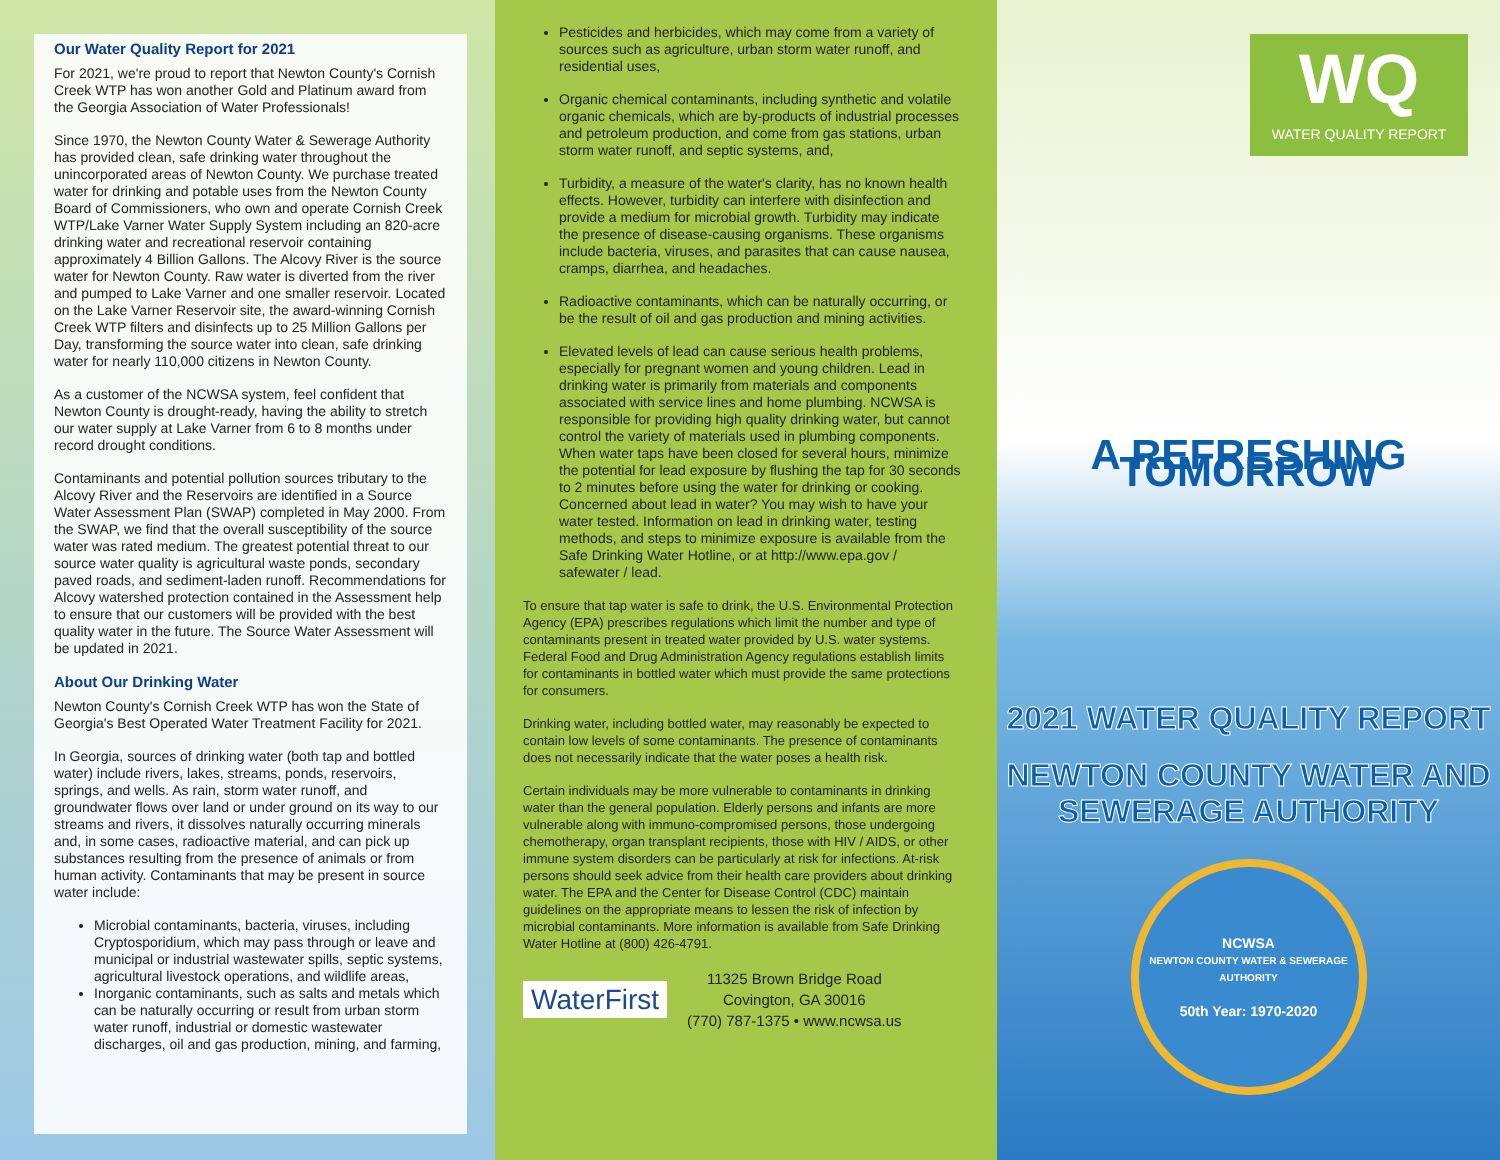Our Water Quality Report for 2021
For 2021, we're proud to report that Newton County's Cornish Creek WTP has won another Gold and Platinum award from the Georgia Association of Water Professionals!
Since 1970, the Newton County Water & Sewerage Authority has provided clean, safe drinking water throughout the unincorporated areas of Newton County. We purchase treated water for drinking and potable uses from the Newton County Board of Commissioners, who own and operate Cornish Creek WTP/Lake Varner Water Supply System including an 820-acre drinking water and recreational reservoir containing approximately 4 Billion Gallons. The Alcovy River is the source water for Newton County. Raw water is diverted from the river and pumped to Lake Varner and one smaller reservoir. Located on the Lake Varner Reservoir site, the award-winning Cornish Creek WTP filters and disinfects up to 25 Million Gallons per Day, transforming the source water into clean, safe drinking water for nearly 110,000 citizens in Newton County.
As a customer of the NCWSA system, feel confident that Newton County is drought-ready, having the ability to stretch our water supply at Lake Varner from 6 to 8 months under record drought conditions.
Contaminants and potential pollution sources tributary to the Alcovy River and the Reservoirs are identified in a Source Water Assessment Plan (SWAP) completed in May 2000. From the SWAP, we find that the overall susceptibility of the source water was rated medium. The greatest potential threat to our source water quality is agricultural waste ponds, secondary paved roads, and sediment-laden runoff. Recommendations for Alcovy watershed protection contained in the Assessment help to ensure that our customers will be provided with the best quality water in the future. The Source Water Assessment will be updated in 2021.
About Our Drinking Water
Newton County's Cornish Creek WTP has won the State of Georgia's Best Operated Water Treatment Facility for 2021.
In Georgia, sources of drinking water (both tap and bottled water) include rivers, lakes, streams, ponds, reservoirs, springs, and wells. As rain, storm water runoff, and groundwater flows over land or under ground on its way to our streams and rivers, it dissolves naturally occurring minerals and, in some cases, radioactive material, and can pick up substances resulting from the presence of animals or from human activity. Contaminants that may be present in source water include:
Microbial contaminants, bacteria, viruses, including Cryptosporidium, which may pass through or leave and municipal or industrial wastewater spills, septic systems, agricultural livestock operations, and wildlife areas,
Inorganic contaminants, such as salts and metals which can be naturally occurring or result from urban storm water runoff, industrial or domestic wastewater discharges, oil and gas production, mining, and farming,
Pesticides and herbicides, which may come from a variety of sources such as agriculture, urban storm water runoff, and residential uses,
Organic chemical contaminants, including synthetic and volatile organic chemicals, which are by-products of industrial processes and petroleum production, and come from gas stations, urban storm water runoff, and septic systems, and,
Turbidity, a measure of the water's clarity, has no known health effects. However, turbidity can interfere with disinfection and provide a medium for microbial growth. Turbidity may indicate the presence of disease-causing organisms. These organisms include bacteria, viruses, and parasites that can cause nausea, cramps, diarrhea, and headaches.
Radioactive contaminants, which can be naturally occurring, or be the result of oil and gas production and mining activities.
Elevated levels of lead can cause serious health problems, especially for pregnant women and young children. Lead in drinking water is primarily from materials and components associated with service lines and home plumbing. NCWSA is responsible for providing high quality drinking water, but cannot control the variety of materials used in plumbing components. When water taps have been closed for several hours, minimize the potential for lead exposure by flushing the tap for 30 seconds to 2 minutes before using the water for drinking or cooking. Concerned about lead in water? You may wish to have your water tested. Information on lead in drinking water, testing methods, and steps to minimize exposure is available from the Safe Drinking Water Hotline, or at http://www.epa.gov / safewater / lead.
To ensure that tap water is safe to drink, the U.S. Environmental Protection Agency (EPA) prescribes regulations which limit the number and type of contaminants present in treated water provided by U.S. water systems. Federal Food and Drug Administration Agency regulations establish limits for contaminants in bottled water which must provide the same protections for consumers.
Drinking water, including bottled water, may reasonably be expected to contain low levels of some contaminants. The presence of contaminants does not necessarily indicate that the water poses a health risk.
Certain individuals may be more vulnerable to contaminants in drinking water than the general population. Elderly persons and infants are more vulnerable along with immuno-compromised persons, those undergoing chemotherapy, organ transplant recipients, those with HIV / AIDS, or other immune system disorders can be particularly at risk for infections. At-risk persons should seek advice from their health care providers about drinking water. The EPA and the Center for Disease Control (CDC) maintain guidelines on the appropriate means to lessen the risk of infection by microbial contaminants. More information is available from Safe Drinking Water Hotline at (800) 426-4791.
WaterFirst
11325 Brown Bridge Road
Covington, GA 30016
(770) 787-1375 • www.ncwsa.us
WQ
WATER QUALITY REPORT
A REFRESHING TOMORROW
2021 WATER QUALITY REPORT
NEWTON COUNTY WATER AND
SEWERAGE AUTHORITY
NCWSA
NEWTON COUNTY WATER & SEWERAGE AUTHORITY
50th Year: 1970-2020